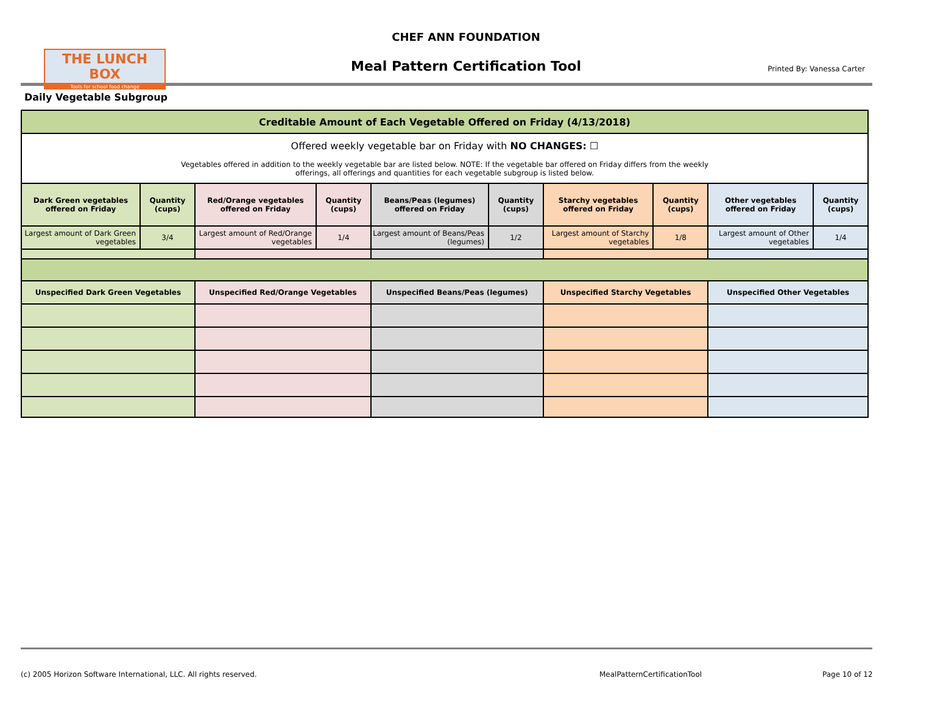THE LUNCH BOX
Tools for school food change
CHEF ANN FOUNDATION
Meal Pattern Certification Tool Printed By: Vanessa Carter
Daily Vegetable Subgroup
| Creditable Amount of Each Vegetable Offered on Friday (4/13/2018) | | | | | | | | | |
| --- | --- | --- | --- | --- | --- | --- | --- | --- | --- |
| Offered weekly vegetable bar on Friday with NO CHANGES: ☐ Vegetables offered in addition to the weekly vegetable bar are listed below. NOTE: If the vegetable bar offered on Friday differs from the weekly offerings, all offerings and quantities for each vegetable subgroup is listed below. | | | | | | | | | |
| Dark Green vegetables offered on Friday | Quantity (cups) | Red/Orange vegetables offered on Friday | Quantity (cups) | Beans/Peas (legumes) offered on Friday | Quantity (cups) | Starchy vegetables offered on Friday | Quantity (cups) | Other vegetables offered on Friday | Quantity (cups) |
| Largest amount of Dark Green vegetables | 3/4 | Largest amount of Red/Orange vegetables | 1/4 | Largest amount of Beans/Peas (legumes) | 1/2 | Largest amount of Starchy vegetables | 1/8 | Largest amount of Other vegetables | 1/4 |
| Unspecified Dark Green Vegetables | | Unspecified Red/Orange Vegetables | | Unspecified Beans/Peas (legumes) | | Unspecified Starchy Vegetables | | Unspecified Other Vegetables | |
(c) 2005 Horizon Software International, LLC. All rights reserved.
MealPatternCertificationTool Page 10 of 12